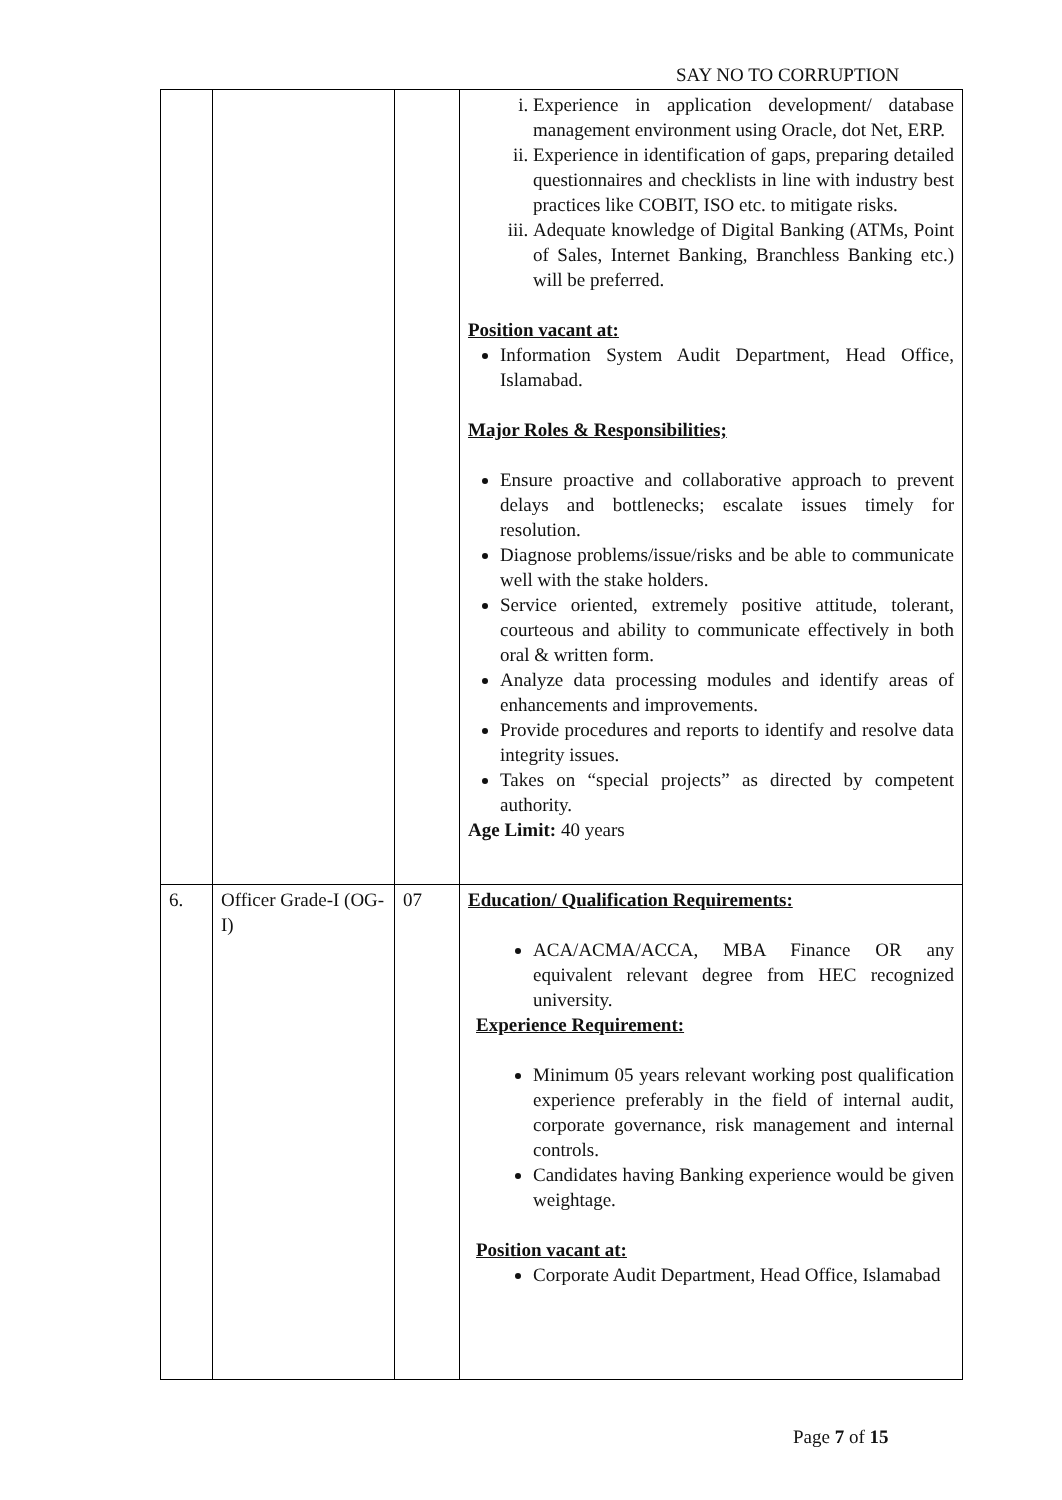SAY NO TO CORRUPTION
| | | | i. Experience in application development/ database management environment using Oracle, dot Net, ERP. ii. Experience in identification of gaps, preparing detailed questionnaires and checklists in line with industry best practices like COBIT, ISO etc. to mitigate risks. iii. Adequate knowledge of Digital Banking (ATMs, Point of Sales, Internet Banking, Branchless Banking etc.) will be preferred. Position vacant at: Information System Audit Department, Head Office, Islamabad. Major Roles & Responsibilities; Ensure proactive and collaborative approach to prevent delays and bottlenecks; escalate issues timely for resolution. Diagnose problems/issue/risks and be able to communicate well with the stake holders. Service oriented, extremely positive attitude, tolerant, courteous and ability to communicate effectively in both oral & written form. Analyze data processing modules and identify areas of enhancements and improvements. Provide procedures and reports to identify and resolve data integrity issues. Takes on “special projects” as directed by competent authority. Age Limit: 40 years |
| 6. | Officer Grade-I (OG-I) | 07 | Education/ Qualification Requirements: ACA/ACMA/ACCA, MBA Finance OR any equivalent relevant degree from HEC recognized university. Experience Requirement: Minimum 05 years relevant working post qualification experience preferably in the field of internal audit, corporate governance, risk management and internal controls. Candidates having Banking experience would be given weightage. Position vacant at: Corporate Audit Department, Head Office, Islamabad |
Page 7 of 15